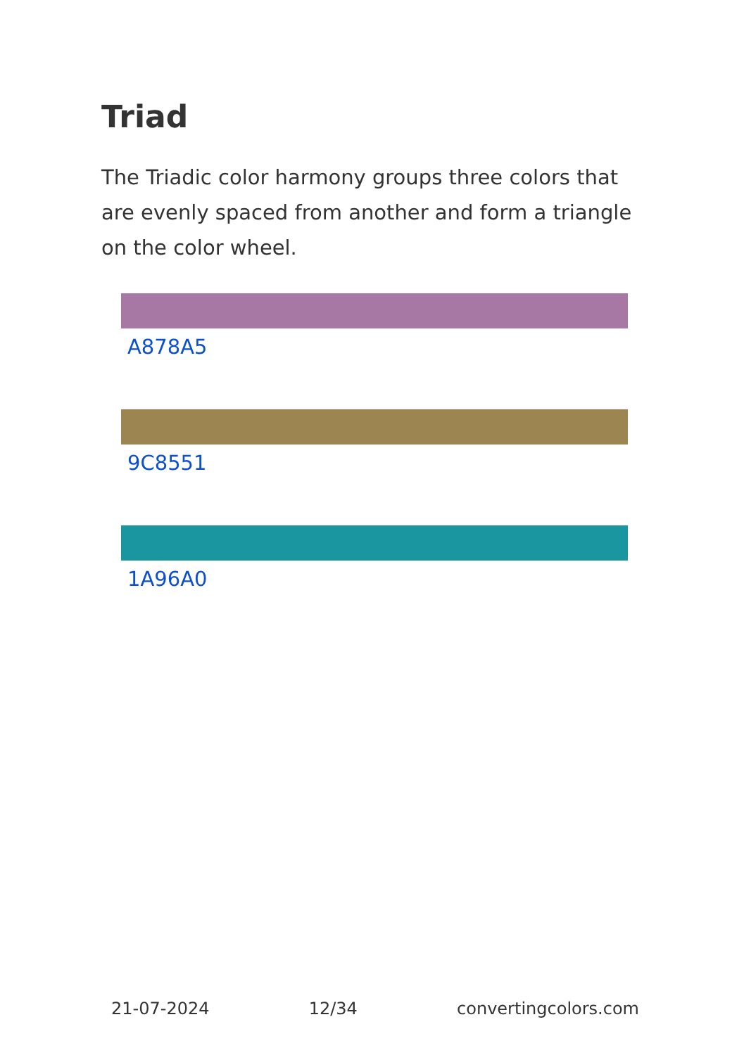Triad
The Triadic color harmony groups three colors that are evenly spaced from another and form a triangle on the color wheel.
A878A5
9C8551
1A96A0
21-07-2024 12/34 convertingcolors.com